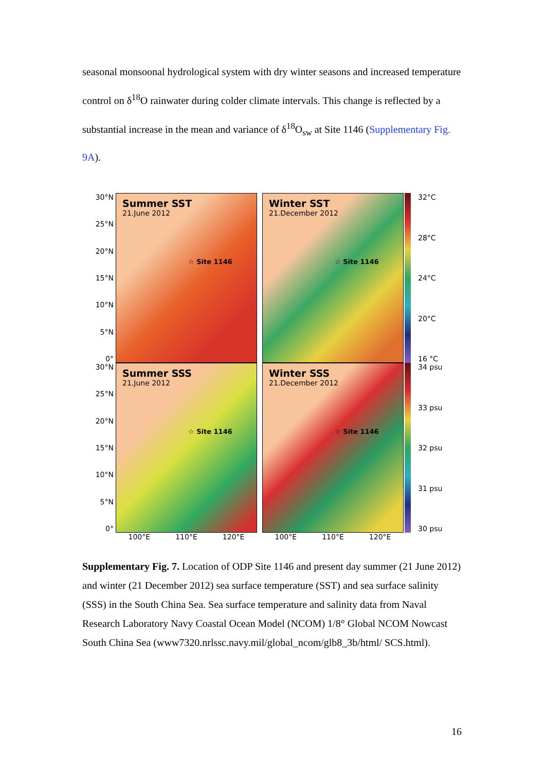seasonal monsoonal hydrological system with dry winter seasons and increased temperature control on δ<sup>18</sup>O rainwater during colder climate intervals. This change is reflected by a substantial increase in the mean and variance of δ<sup>18</sup>O<sub>sw</sub> at Site 1146 (Supplementary Fig. 9A).
30°N
25°N
20°N
15°N
10°N
5°N
0°
Summer SST
21.June 2012
☆ Site 1146
Winter SST
21.December 2012
☆ Site 1146
32°C
28°C
24°C
20°C
16 °C
30°N
25°N
20°N
15°N
10°N
5°N
0°
Summer SSS
21.June 2012
☆ Site 1146
Winter SSS
21.December 2012
☆ Site 1146
34 psu
33 psu
32 psu
31 psu
30 psu
100°E 110°E 120°E
100°E 110°E 120°E
Supplementary Fig. 7. Location of ODP Site 1146 and present day summer (21 June 2012) and winter (21 December 2012) sea surface temperature (SST) and sea surface salinity (SSS) in the South China Sea. Sea surface temperature and salinity data from Naval Research Laboratory Navy Coastal Ocean Model (NCOM) 1/8° Global NCOM Nowcast South China Sea (www7320.nrlssc.navy.mil/global_ncom/glb8_3b/html/ SCS.html).
16